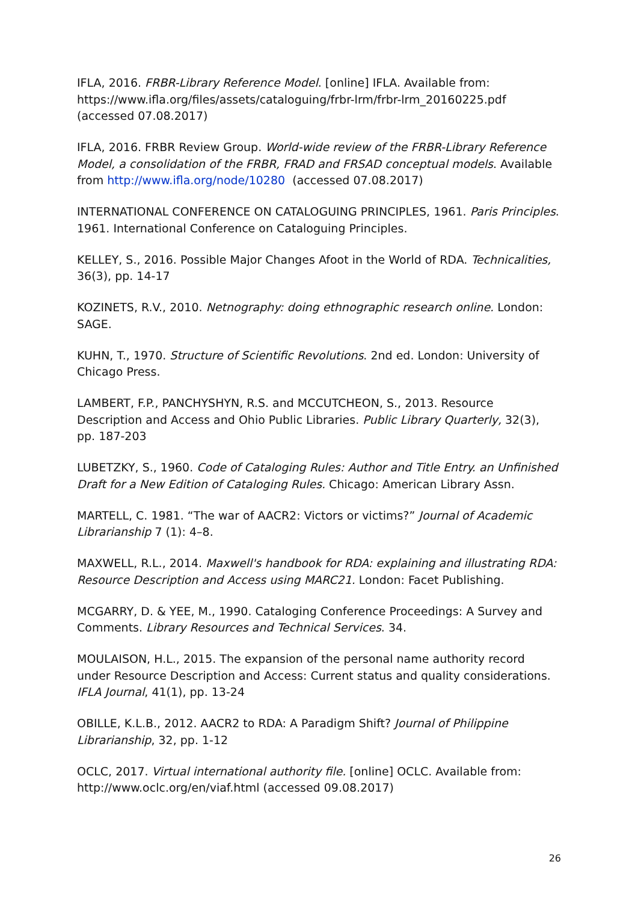IFLA, 2016. FRBR-Library Reference Model. [online] IFLA. Available from: https://www.ifla.org/files/assets/cataloguing/frbr-lrm/frbr-lrm_20160225.pdf (accessed 07.08.2017)
IFLA, 2016. FRBR Review Group. World-wide review of the FRBR-Library Reference Model, a consolidation of the FRBR, FRAD and FRSAD conceptual models. Available from http://www.ifla.org/node/10280 (accessed 07.08.2017)
INTERNATIONAL CONFERENCE ON CATALOGUING PRINCIPLES, 1961. Paris Principles. 1961. International Conference on Cataloguing Principles.
KELLEY, S., 2016. Possible Major Changes Afoot in the World of RDA. Technicalities, 36(3), pp. 14-17
KOZINETS, R.V., 2010. Netnography: doing ethnographic research online. London: SAGE.
KUHN, T., 1970. Structure of Scientific Revolutions. 2nd ed. London: University of Chicago Press.
LAMBERT, F.P., PANCHYSHYN, R.S. and MCCUTCHEON, S., 2013. Resource Description and Access and Ohio Public Libraries. Public Library Quarterly, 32(3), pp. 187-203
LUBETZKY, S., 1960. Code of Cataloging Rules: Author and Title Entry. an Unfinished Draft for a New Edition of Cataloging Rules. Chicago: American Library Assn.
MARTELL, C. 1981. “The war of AACR2: Victors or victims?” Journal of Academic Librarianship 7 (1): 4–8.
MAXWELL, R.L., 2014. Maxwell's handbook for RDA: explaining and illustrating RDA: Resource Description and Access using MARC21. London: Facet Publishing.
MCGARRY, D. & YEE, M., 1990. Cataloging Conference Proceedings: A Survey and Comments. Library Resources and Technical Services. 34.
MOULAISON, H.L., 2015. The expansion of the personal name authority record under Resource Description and Access: Current status and quality considerations. IFLA Journal, 41(1), pp. 13-24
OBILLE, K.L.B., 2012. AACR2 to RDA: A Paradigm Shift? Journal of Philippine Librarianship, 32, pp. 1-12
OCLC, 2017. Virtual international authority file. [online] OCLC. Available from: http://www.oclc.org/en/viaf.html (accessed 09.08.2017)
26